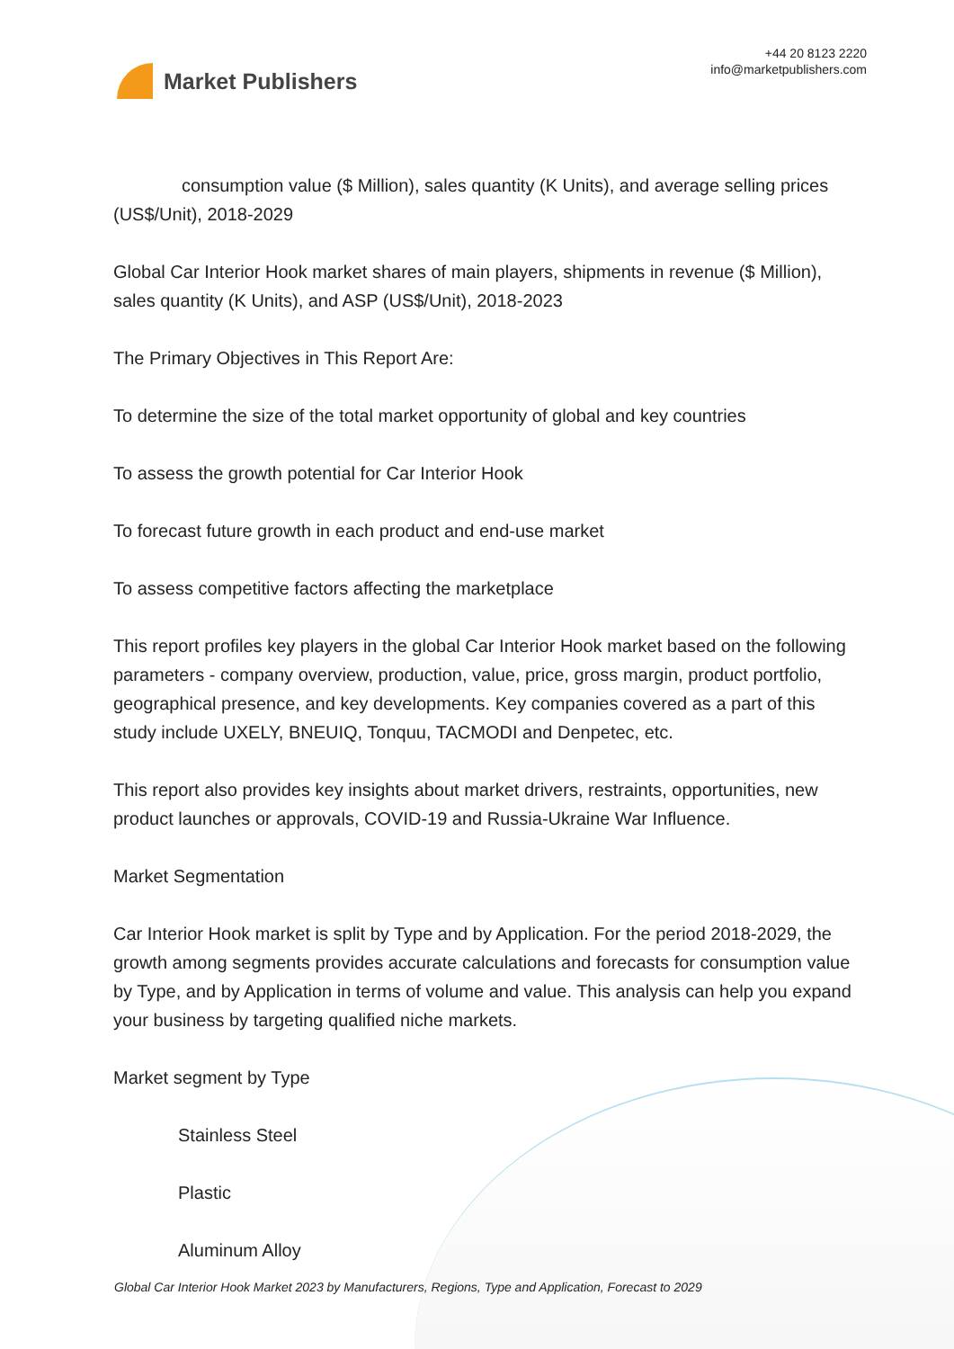Market Publishers
+44 20 8123 2220
info@marketpublishers.com
consumption value ($ Million), sales quantity (K Units), and average selling prices (US$/Unit), 2018-2029
Global Car Interior Hook market shares of main players, shipments in revenue ($ Million), sales quantity (K Units), and ASP (US$/Unit), 2018-2023
The Primary Objectives in This Report Are:
To determine the size of the total market opportunity of global and key countries
To assess the growth potential for Car Interior Hook
To forecast future growth in each product and end-use market
To assess competitive factors affecting the marketplace
This report profiles key players in the global Car Interior Hook market based on the following parameters - company overview, production, value, price, gross margin, product portfolio, geographical presence, and key developments. Key companies covered as a part of this study include UXELY, BNEUIQ, Tonquu, TACMODI and Denpetec, etc.
This report also provides key insights about market drivers, restraints, opportunities, new product launches or approvals, COVID-19 and Russia-Ukraine War Influence.
Market Segmentation
Car Interior Hook market is split by Type and by Application. For the period 2018-2029, the growth among segments provides accurate calculations and forecasts for consumption value by Type, and by Application in terms of volume and value. This analysis can help you expand your business by targeting qualified niche markets.
Market segment by Type
Stainless Steel
Plastic
Aluminum Alloy
Global Car Interior Hook Market 2023 by Manufacturers, Regions, Type and Application, Forecast to 2029